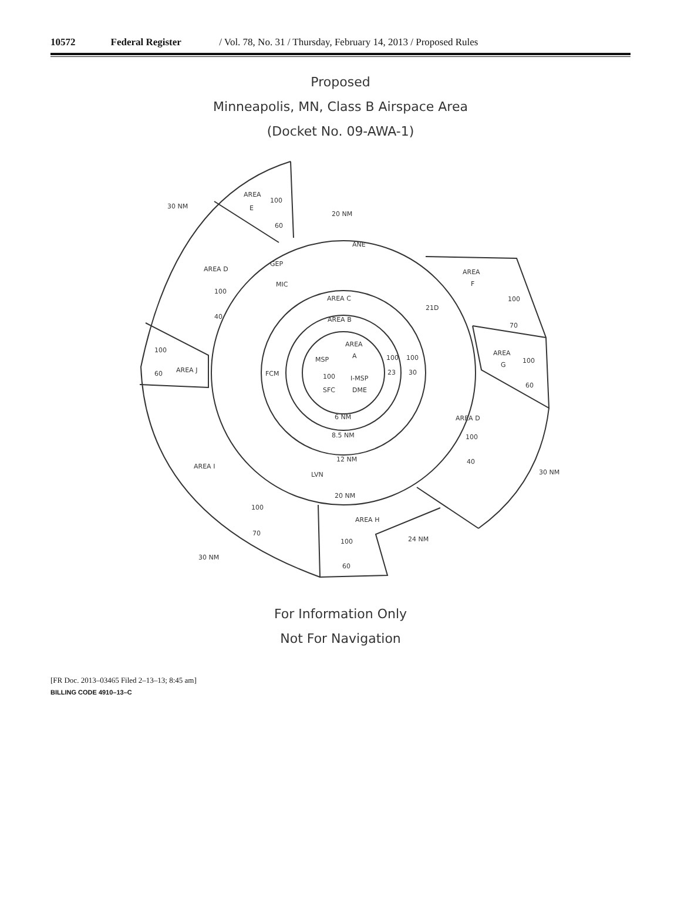10572 Federal Register / Vol. 78, No. 31 / Thursday, February 14, 2013 / Proposed Rules
Proposed
Minneapolis, MN, Class B Airspace Area
(Docket No. 09-AWA-1)
AREA
100
E
60
30 NM
20 NM
ANE
GEP
AREA D
100
40
MIC
AREA
F
100
70
AREA C
21D
AREA B
AREA
A
MSP
100
100
23
30
AREA
100
G
60
100
60
AREA J
FCM
100
I-MSP
SFC
DME
6 NM
AREA D
8.5 NM
100
40
12 NM
AREA I
LVN
30 NM
20 NM
100
AREA H
70
24 NM
100
30 NM
60
For Information Only
Not For Navigation
[FR Doc. 2013–03465 Filed 2–13–13; 8:45 am]
BILLING CODE 4910–13–C